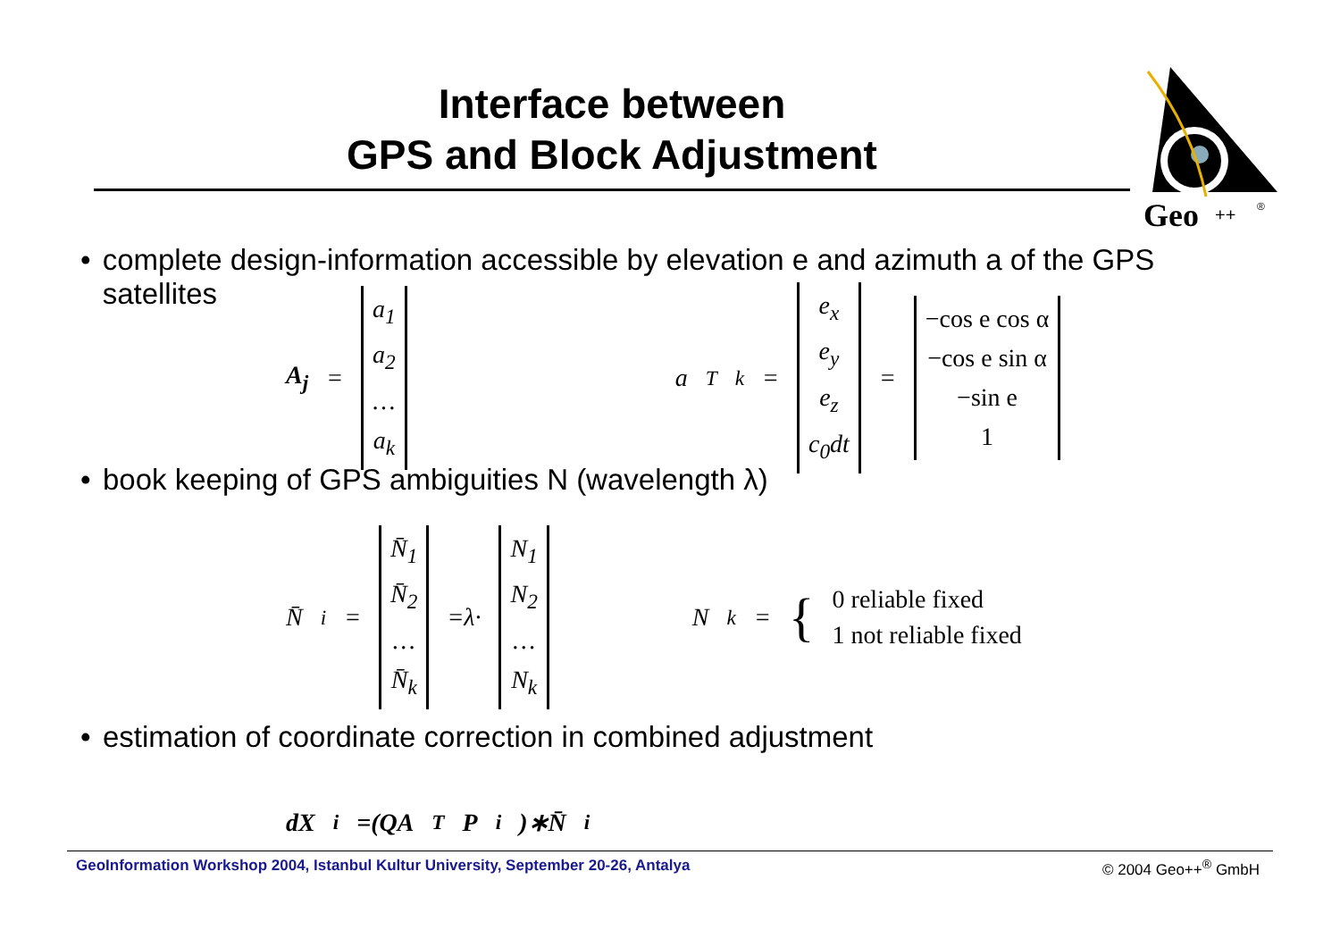Interface between
GPS and Block Adjustment
Geo
++
®
• complete design-information accessible by elevation e and azimuth a of the GPS satellites
A<sub>j</sub> = a<sub>1</sub>
a<sub>2</sub>
…
a<sub>k</sub> a<sup>T</sup><sub>k</sub>= e<sub>x</sub>
e<sub>y</sub>
e<sub>z</sub>
c<sub>0</sub>dt = −cos e cos α
−cos e sin α
−sin e
1
• book keeping of GPS ambiguities N (wavelength λ)
N̄<sub>i</sub>= N̄<sub>1</sub>
N̄<sub>2</sub>
…
N̄<sub>k</sub> =λ· N<sub>1</sub>
N<sub>2</sub>
…
N<sub>k</sub> N<sub>k</sub>= { 0 reliable fixed
1 not reliable fixed
• estimation of coordinate correction in combined adjustment
dX<sub>i</sub>=(QA<sup>T</sup> P<sub>i</sub>)∗N̄<sub>i</sub>
GeoInformation Workshop 2004, Istanbul Kultur University, September 20-26, Antalya © 2004 Geo++<sup>®</sup> GmbH